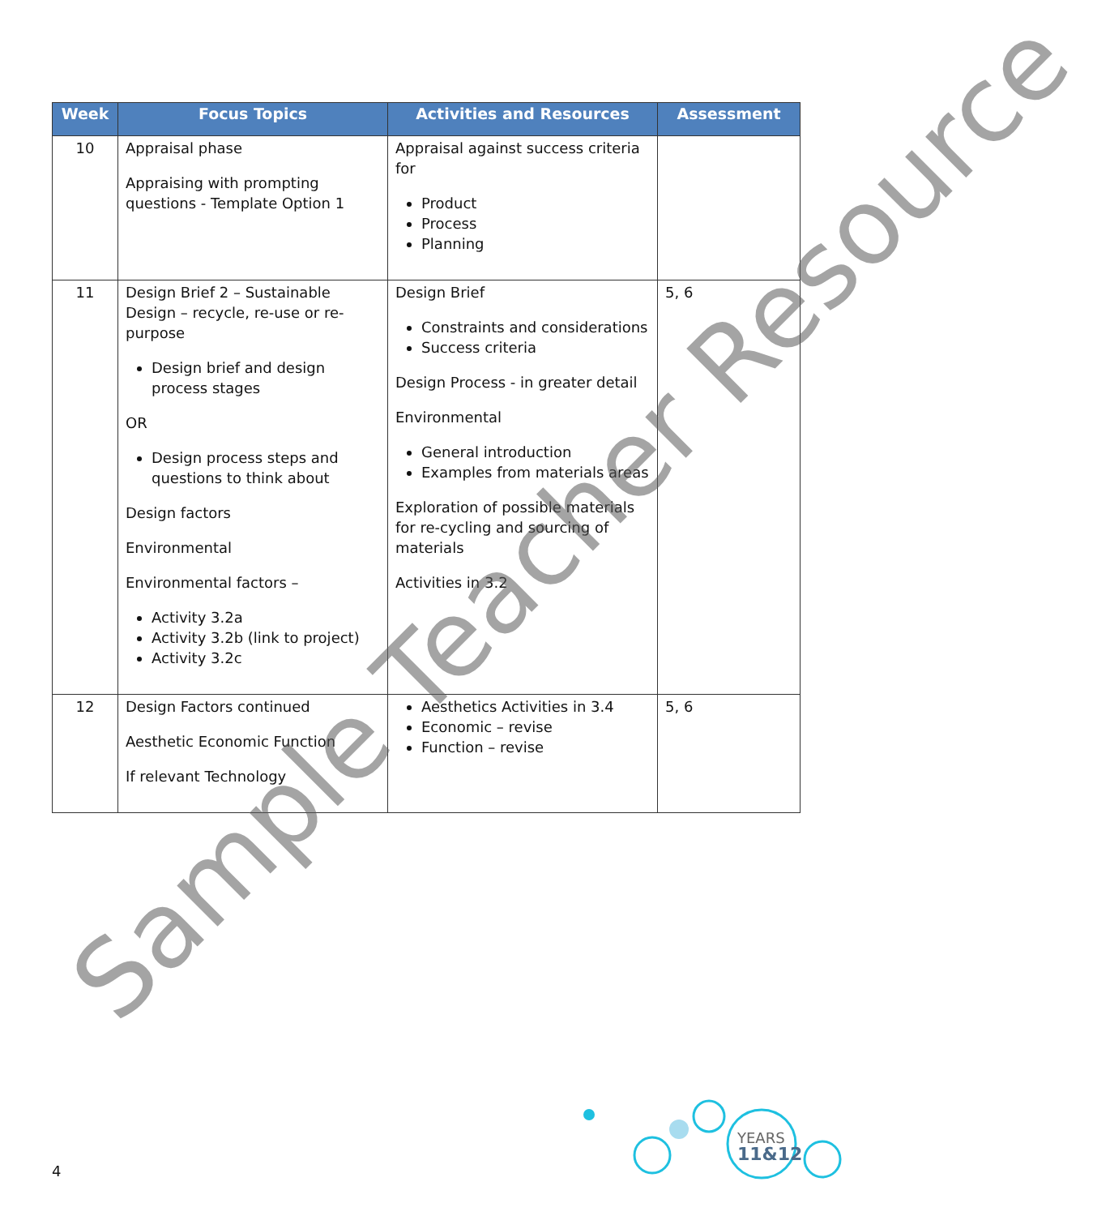| Week | Focus Topics | Activities and Resources | Assessment |
| --- | --- | --- | --- |
| 10 | Appraisal phase Appraising with prompting questions - Template Option 1 | Appraisal against success criteria for Product Process Planning | |
| 11 | Design Brief 2 – Sustainable Design – recycle, re-use or re-purpose Design brief and design process stages OR Design process steps and questions to think about Design factors Environmental Environmental factors – Activity 3.2a Activity 3.2b (link to project) Activity 3.2c | Design Brief Constraints and considerations Success criteria Design Process - in greater detail Environmental General introduction Examples from materials areas Exploration of possible materials for re-cycling and sourcing of materials Activities in 3.2 | 5, 6 |
| 12 | Design Factors continued Aesthetic Economic Function If relevant Technology | Aesthetics Activities in 3.4 Economic – revise Function – revise | 5, 6 |
Sample Teacher Resource
4
YEARS
11&12